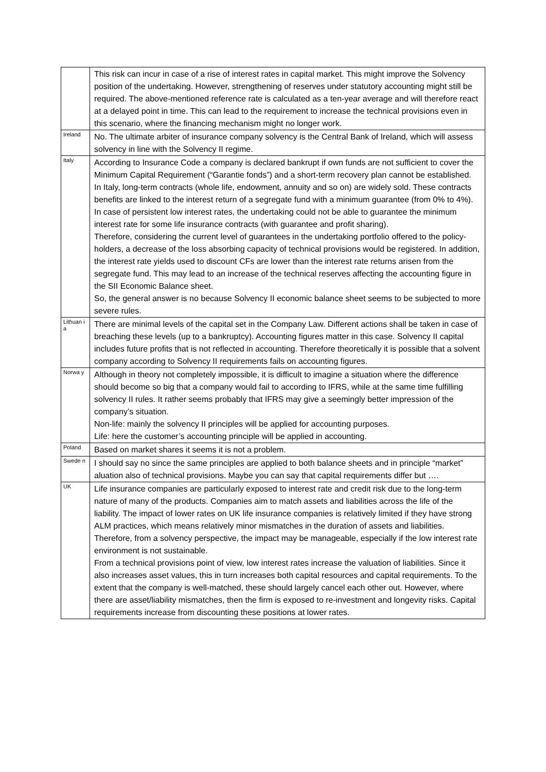| | This risk can incur in case of a rise of interest rates in capital market. This might improve the Solvency position of the undertaking. However, strengthening of reserves under statutory accounting might still be required. The above-mentioned reference rate is calculated as a ten-year average and will therefore react at a delayed point in time. This can lead to the requirement to increase the technical provisions even in this scenario, where the financing mechanism might no longer work. |
| Ireland | No. The ultimate arbiter of insurance company solvency is the Central Bank of Ireland, which will assess solvency in line with the Solvency II regime. |
| Italy | According to Insurance Code a company is declared bankrupt if own funds are not sufficient to cover the Minimum Capital Requirement (“Garantie fonds”) and a short-term recovery plan cannot be established. In Italy, long-term contracts (whole life, endowment, annuity and so on) are widely sold. These contracts benefits are linked to the interest return of a segregate fund with a minimum guarantee (from 0% to 4%). In case of persistent low interest rates, the undertaking could not be able to guarantee the minimum interest rate for some life insurance contracts (with guarantee and profit sharing). Therefore, considering the current level of guarantees in the undertaking portfolio offered to the policy-holders, a decrease of the loss absorbing capacity of technical provisions would be registered. In addition, the interest rate yields used to discount CFs are lower than the interest rate returns arisen from the segregate fund. This may lead to an increase of the technical reserves affecting the accounting figure in the SII Economic Balance sheet. So, the general answer is no because Solvency II economic balance sheet seems to be subjected to more severe rules. |
| Lithuan ia | There are minimal levels of the capital set in the Company Law. Different actions shall be taken in case of breaching these levels (up to a bankruptcy). Accounting figures matter in this case. Solvency II capital includes future profits that is not reflected in accounting. Therefore theoretically it is possible that a solvent company according to Solvency II requirements fails on accounting figures. |
| Norwa y | Although in theory not completely impossible, it is difficult to imagine a situation where the difference should become so big that a company would fail to according to IFRS, while at the same time fulfilling solvency II rules. It rather seems probably that IFRS may give a seemingly better impression of the company’s situation. Non-life: mainly the solvency II principles will be applied for accounting purposes. Life: here the customer’s accounting principle will be applied in accounting. |
| Poland | Based on market shares it seems it is not a problem. |
| Swede n | I should say no since the same principles are applied to both balance sheets and in principle “market” aluation also of technical provisions. Maybe you can say that capital requirements differ but …. |
| UK | Life insurance companies are particularly exposed to interest rate and credit risk due to the long-term nature of many of the products. Companies aim to match assets and liabilities across the life of the liability. The impact of lower rates on UK life insurance companies is relatively limited if they have strong ALM practices, which means relatively minor mismatches in the duration of assets and liabilities. Therefore, from a solvency perspective, the impact may be manageable, especially if the low interest rate environment is not sustainable. From a technical provisions point of view, low interest rates increase the valuation of liabilities. Since it also increases asset values, this in turn increases both capital resources and capital requirements. To the extent that the company is well-matched, these should largely cancel each other out. However, where there are asset/liability mismatches, then the firm is exposed to re-investment and longevity risks. Capital requirements increase from discounting these positions at lower rates. |